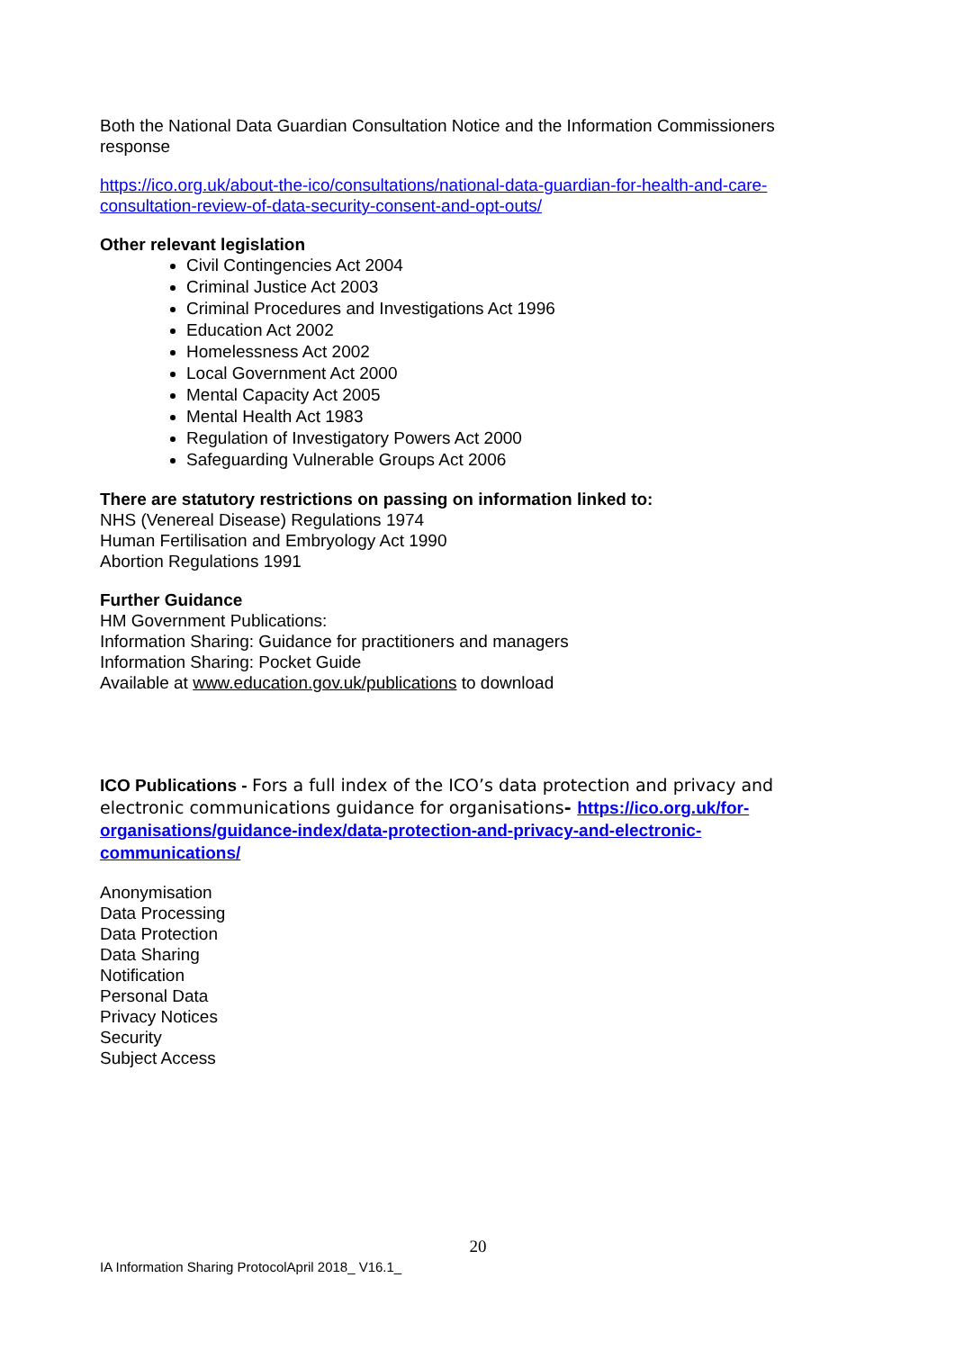Both the National Data Guardian Consultation Notice and the Information Commissioners response
https://ico.org.uk/about-the-ico/consultations/national-data-guardian-for-health-and-care-consultation-review-of-data-security-consent-and-opt-outs/
Other relevant legislation
Civil Contingencies Act 2004
Criminal Justice Act 2003
Criminal Procedures and Investigations Act 1996
Education Act 2002
Homelessness Act 2002
Local Government Act 2000
Mental Capacity Act 2005
Mental Health Act 1983
Regulation of Investigatory Powers Act 2000
Safeguarding Vulnerable Groups Act 2006
There are statutory restrictions on passing on information linked to:
NHS (Venereal Disease) Regulations 1974
Human Fertilisation and Embryology Act 1990
Abortion Regulations 1991
Further Guidance
HM Government Publications:
Information Sharing: Guidance for practitioners and managers
Information Sharing: Pocket Guide
Available at www.education.gov.uk/publications to download
ICO Publications - Fors a full index of the ICO’s data protection and privacy and electronic communications guidance for organisations- https://ico.org.uk/for-organisations/guidance-index/data-protection-and-privacy-and-electronic-communications/
Anonymisation
Data Processing
Data Protection
Data Sharing
Notification
Personal Data
Privacy Notices
Security
Subject Access
20
IA Information Sharing ProtocolApril 2018_ V16.1_